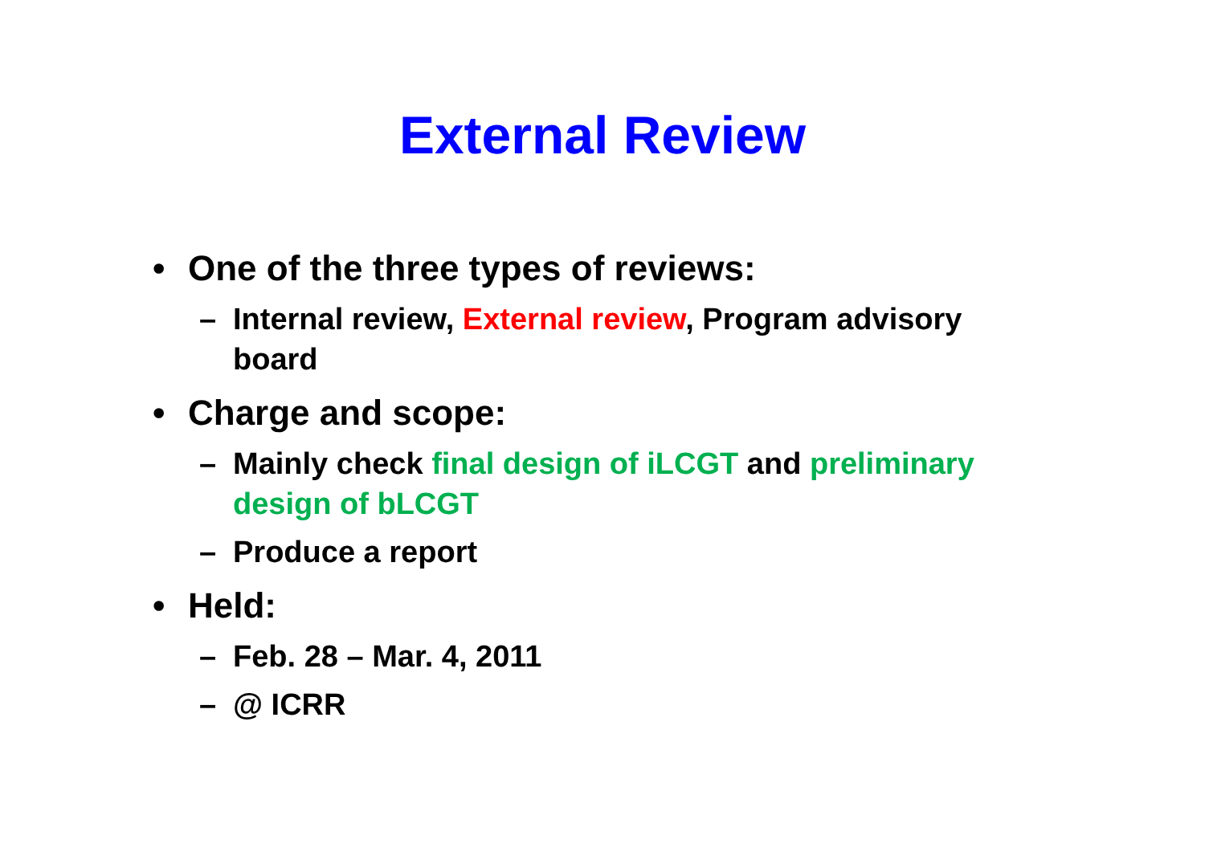External Review
• One of the three types of reviews:
– Internal review, External review, Program advisory board
• Charge and scope:
– Mainly check final design of iLCGT and preliminary design of bLCGT
– Produce a report
• Held:
– Feb. 28 – Mar. 4, 2011
– @ ICRR